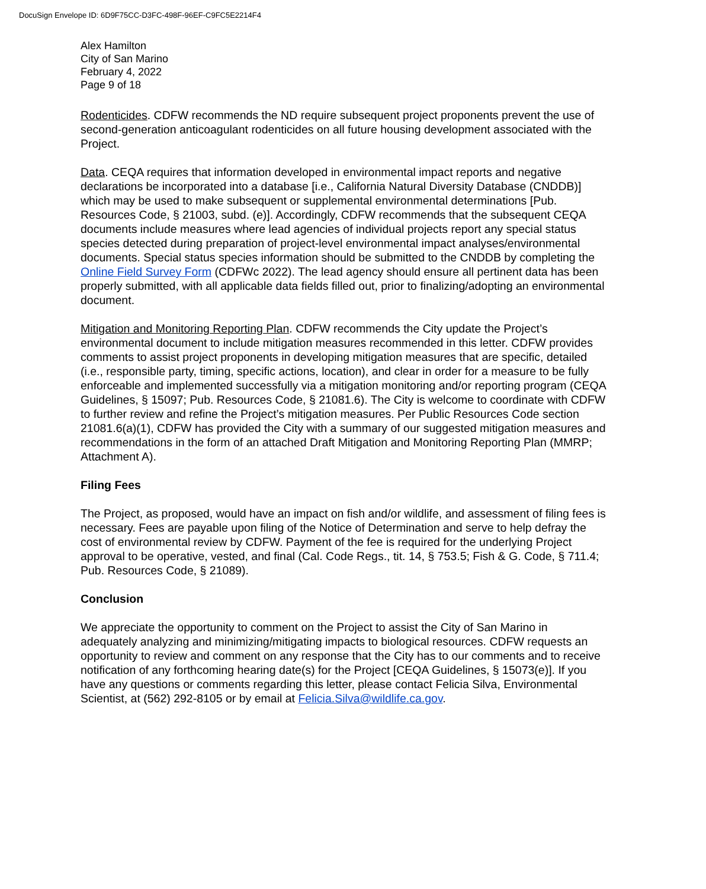DocuSign Envelope ID: 6D9F75CC-D3FC-498F-96EF-C9FC5E2214F4
Alex Hamilton
City of San Marino
February 4, 2022
Page 9 of 18
Rodenticides. CDFW recommends the ND require subsequent project proponents prevent the use of second-generation anticoagulant rodenticides on all future housing development associated with the Project.
Data. CEQA requires that information developed in environmental impact reports and negative declarations be incorporated into a database [i.e., California Natural Diversity Database (CNDDB)] which may be used to make subsequent or supplemental environmental determinations [Pub. Resources Code, § 21003, subd. (e)]. Accordingly, CDFW recommends that the subsequent CEQA documents include measures where lead agencies of individual projects report any special status species detected during preparation of project-level environmental impact analyses/environmental documents. Special status species information should be submitted to the CNDDB by completing the Online Field Survey Form (CDFWc 2022). The lead agency should ensure all pertinent data has been properly submitted, with all applicable data fields filled out, prior to finalizing/adopting an environmental document.
Mitigation and Monitoring Reporting Plan. CDFW recommends the City update the Project’s environmental document to include mitigation measures recommended in this letter. CDFW provides comments to assist project proponents in developing mitigation measures that are specific, detailed (i.e., responsible party, timing, specific actions, location), and clear in order for a measure to be fully enforceable and implemented successfully via a mitigation monitoring and/or reporting program (CEQA Guidelines, § 15097; Pub. Resources Code, § 21081.6). The City is welcome to coordinate with CDFW to further review and refine the Project’s mitigation measures. Per Public Resources Code section 21081.6(a)(1), CDFW has provided the City with a summary of our suggested mitigation measures and recommendations in the form of an attached Draft Mitigation and Monitoring Reporting Plan (MMRP; Attachment A).
Filing Fees
The Project, as proposed, would have an impact on fish and/or wildlife, and assessment of filing fees is necessary. Fees are payable upon filing of the Notice of Determination and serve to help defray the cost of environmental review by CDFW. Payment of the fee is required for the underlying Project approval to be operative, vested, and final (Cal. Code Regs., tit. 14, § 753.5; Fish & G. Code, § 711.4; Pub. Resources Code, § 21089).
Conclusion
We appreciate the opportunity to comment on the Project to assist the City of San Marino in adequately analyzing and minimizing/mitigating impacts to biological resources. CDFW requests an opportunity to review and comment on any response that the City has to our comments and to receive notification of any forthcoming hearing date(s) for the Project [CEQA Guidelines, § 15073(e)]. If you have any questions or comments regarding this letter, please contact Felicia Silva, Environmental Scientist, at (562) 292-8105 or by email at Felicia.Silva@wildlife.ca.gov.